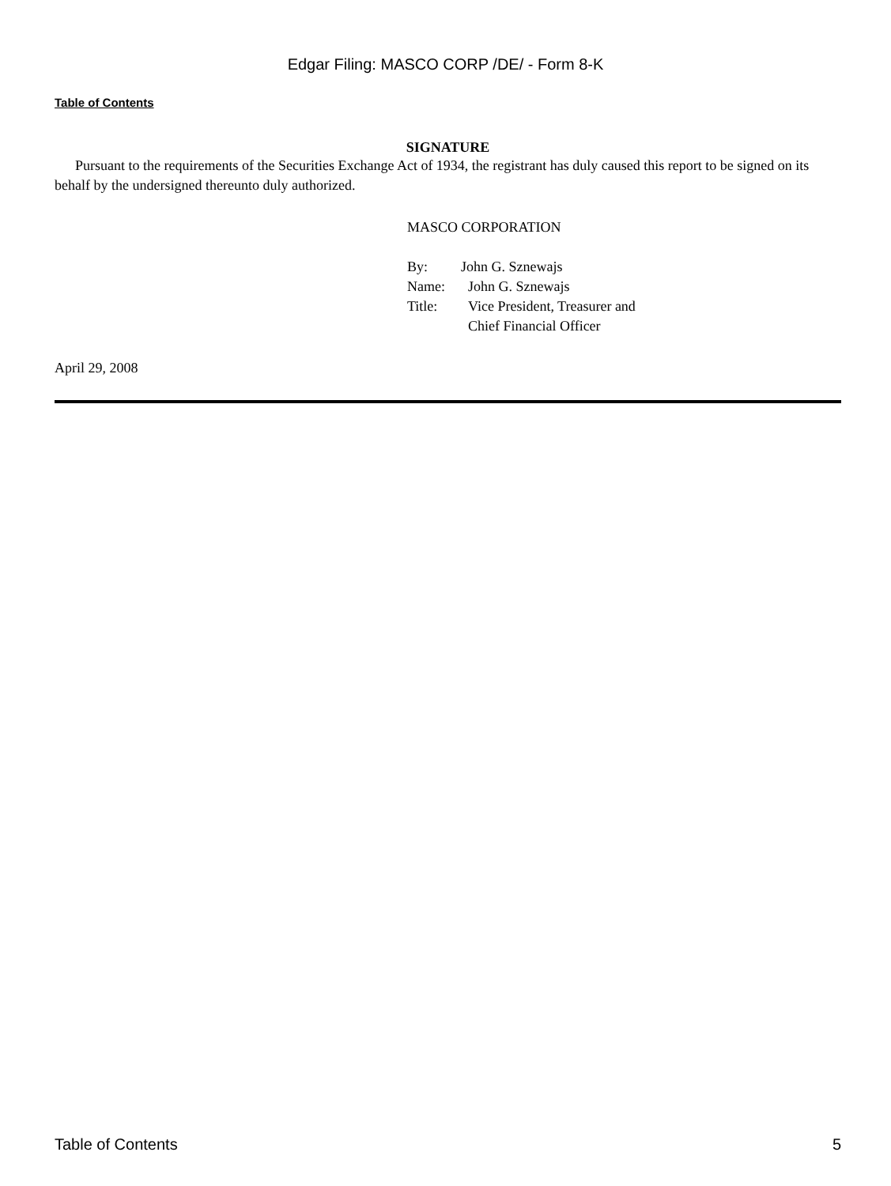Edgar Filing: MASCO CORP /DE/ - Form 8-K
Table of Contents
SIGNATURE
Pursuant to the requirements of the Securities Exchange Act of 1934, the registrant has duly caused this report to be signed on its behalf by the undersigned thereunto duly authorized.
MASCO CORPORATION
| By: | John G. Sznewajs |
| Name: | John G. Sznewajs |
| Title: | Vice President, Treasurer and Chief Financial Officer |
April 29, 2008
Table of Contents 5